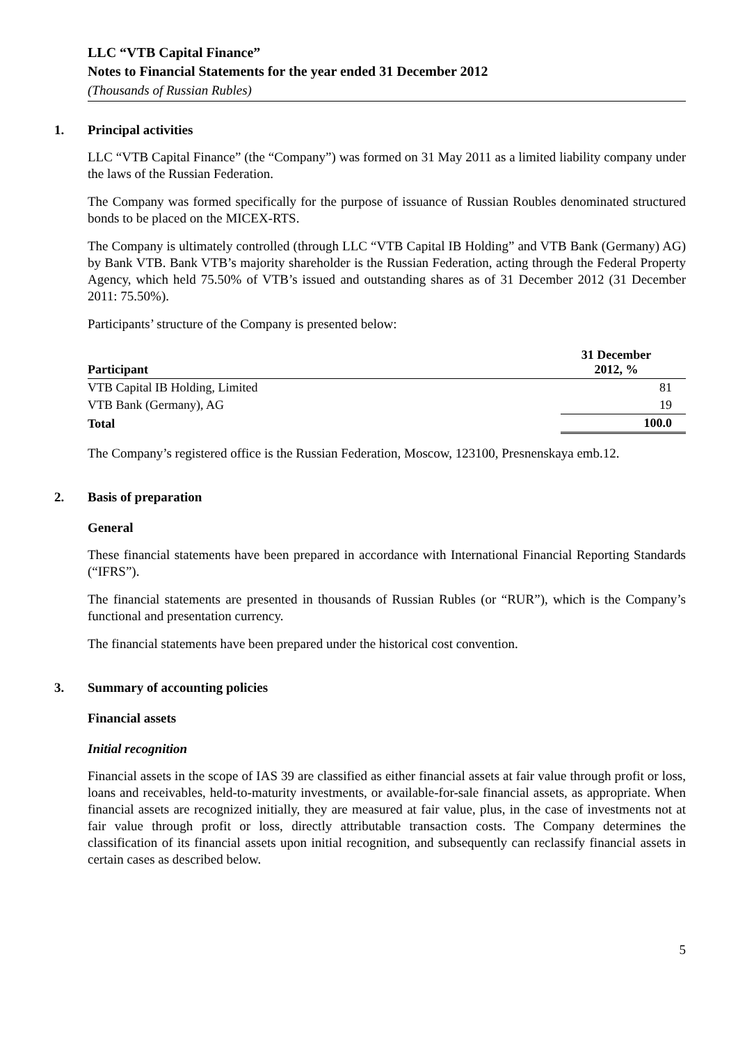LLC “VTB Capital Finance”
Notes to Financial Statements for the year ended 31 December 2012
(Thousands of Russian Rubles)
1. Principal activities
LLC “VTB Capital Finance” (the “Company”) was formed on 31 May 2011 as a limited liability company under the laws of the Russian Federation.
The Company was formed specifically for the purpose of issuance of Russian Roubles denominated structured bonds to be placed on the MICEX-RTS.
The Company is ultimately controlled (through LLC “VTB Capital IB Holding” and VTB Bank (Germany) AG) by Bank VTB. Bank VTB’s majority shareholder is the Russian Federation, acting through the Federal Property Agency, which held 75.50% of VTB’s issued and outstanding shares as of 31 December 2012 (31 December 2011: 75.50%).
Participants’ structure of the Company is presented below:
| Participant | 31 December 2012, % |
| --- | --- |
| VTB Capital IB Holding, Limited | 81 |
| VTB Bank (Germany), AG | 19 |
| Total | 100.0 |
The Company’s registered office is the Russian Federation, Moscow, 123100, Presnenskaya emb.12.
2. Basis of preparation
General
These financial statements have been prepared in accordance with International Financial Reporting Standards (“IFRS”).
The financial statements are presented in thousands of Russian Rubles (or “RUR”), which is the Company’s functional and presentation currency.
The financial statements have been prepared under the historical cost convention.
3. Summary of accounting policies
Financial assets
Initial recognition
Financial assets in the scope of IAS 39 are classified as either financial assets at fair value through profit or loss, loans and receivables, held-to-maturity investments, or available-for-sale financial assets, as appropriate. When financial assets are recognized initially, they are measured at fair value, plus, in the case of investments not at fair value through profit or loss, directly attributable transaction costs. The Company determines the classification of its financial assets upon initial recognition, and subsequently can reclassify financial assets in certain cases as described below.
5